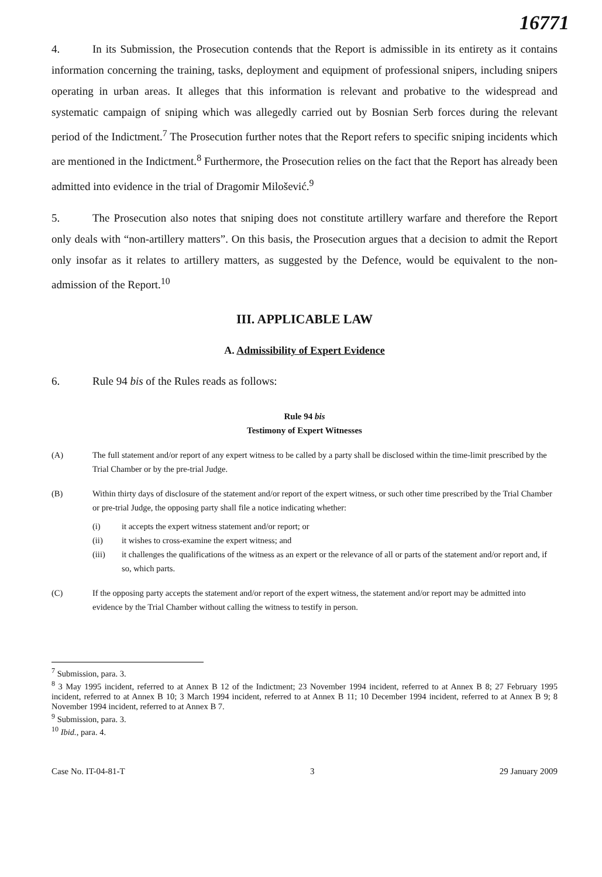16771
4. In its Submission, the Prosecution contends that the Report is admissible in its entirety as it contains information concerning the training, tasks, deployment and equipment of professional snipers, including snipers operating in urban areas. It alleges that this information is relevant and probative to the widespread and systematic campaign of sniping which was allegedly carried out by Bosnian Serb forces during the relevant period of the Indictment.<sup>7</sup> The Prosecution further notes that the Report refers to specific sniping incidents which are mentioned in the Indictment.<sup>8</sup> Furthermore, the Prosecution relies on the fact that the Report has already been admitted into evidence in the trial of Dragomir Milošević.<sup>9</sup>
5. The Prosecution also notes that sniping does not constitute artillery warfare and therefore the Report only deals with “non-artillery matters”. On this basis, the Prosecution argues that a decision to admit the Report only insofar as it relates to artillery matters, as suggested by the Defence, would be equivalent to the non-admission of the Report.<sup>10</sup>
III. APPLICABLE LAW
A. Admissibility of Expert Evidence
6. Rule 94 bis of the Rules reads as follows:
Rule 94 bis
Testimony of Expert Witnesses
(A) The full statement and/or report of any expert witness to be called by a party shall be disclosed within the time-limit prescribed by the Trial Chamber or by the pre-trial Judge.
(B) Within thirty days of disclosure of the statement and/or report of the expert witness, or such other time prescribed by the Trial Chamber or pre-trial Judge, the opposing party shall file a notice indicating whether:
(i) it accepts the expert witness statement and/or report; or
(ii) it wishes to cross-examine the expert witness; and
(iii) it challenges the qualifications of the witness as an expert or the relevance of all or parts of the statement and/or report and, if so, which parts.
(C) If the opposing party accepts the statement and/or report of the expert witness, the statement and/or report may be admitted into evidence by the Trial Chamber without calling the witness to testify in person.
<sup>7</sup> Submission, para. 3.
<sup>8</sup> 3 May 1995 incident, referred to at Annex B 12 of the Indictment; 23 November 1994 incident, referred to at Annex B 8; 27 February 1995 incident, referred to at Annex B 10; 3 March 1994 incident, referred to at Annex B 11; 10 December 1994 incident, referred to at Annex B 9; 8 November 1994 incident, referred to at Annex B 7.
<sup>9</sup> Submission, para. 3.
<sup>10</sup> Ibid., para. 4.
Case No. IT-04-81-T 3 29 January 2009